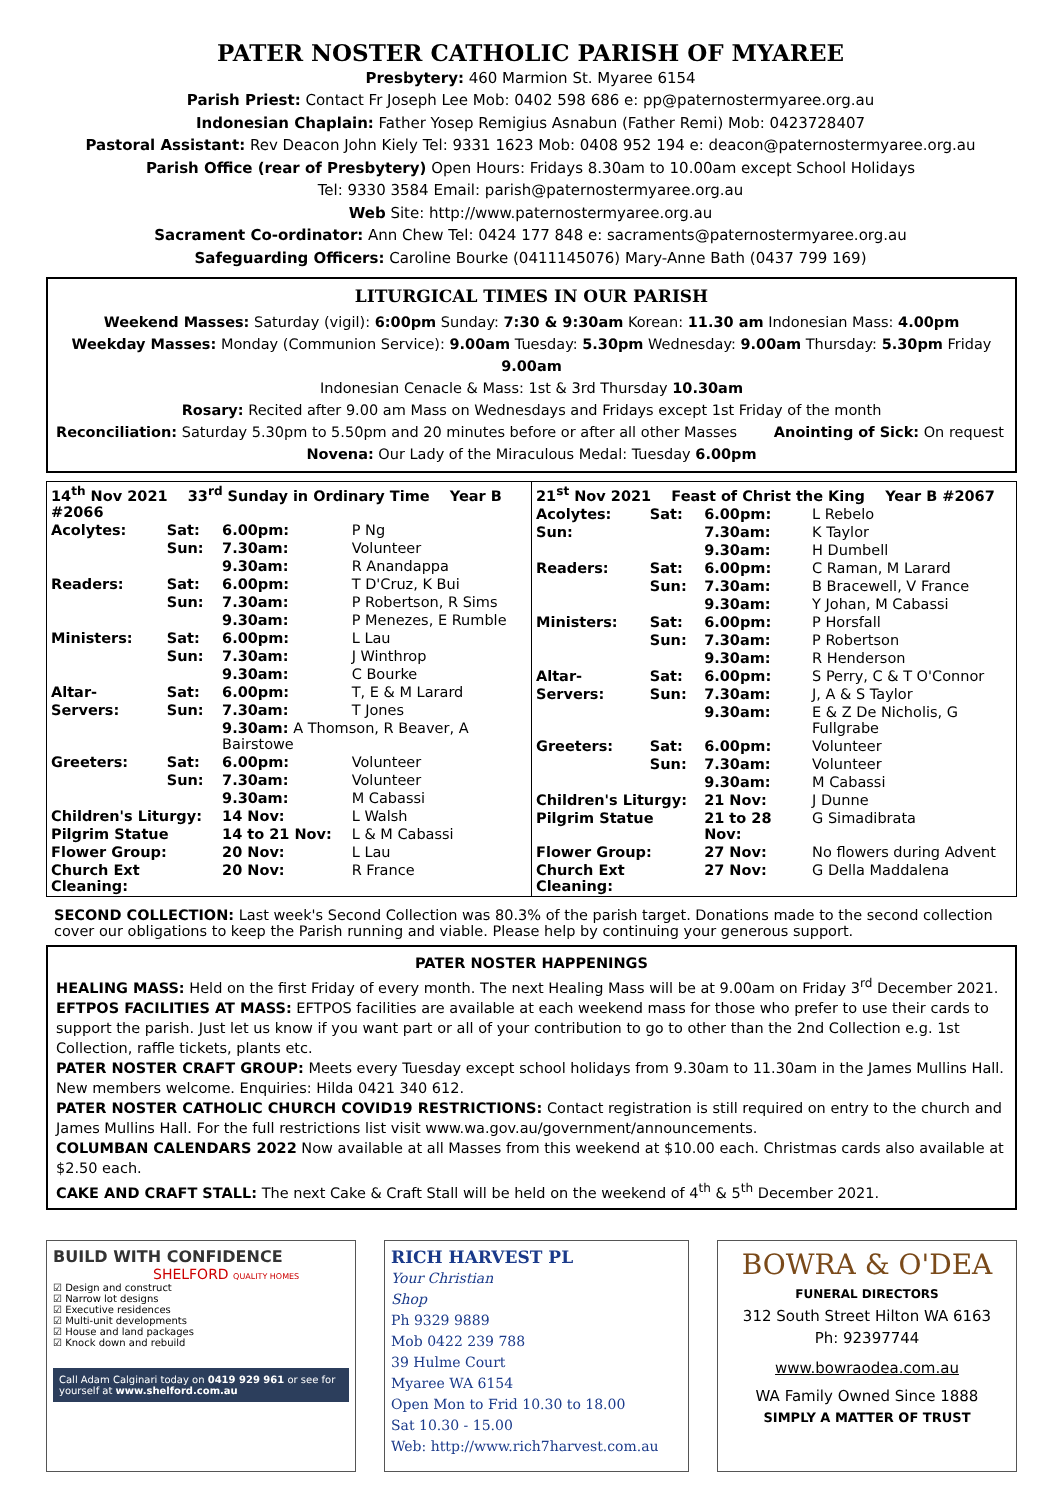PATER NOSTER CATHOLIC PARISH OF MYAREE
Presbytery: 460 Marmion St. Myaree 6154
Parish Priest: Contact Fr Joseph Lee Mob: 0402 598 686 e: pp@paternostermyaree.org.au
Indonesian Chaplain: Father Yosep Remigius Asnabun (Father Remi) Mob: 0423728407
Pastoral Assistant: Rev Deacon John Kiely Tel: 9331 1623 Mob: 0408 952 194 e: deacon@paternostermyaree.org.au
Parish Office (rear of Presbytery) Open Hours: Fridays 8.30am to 10.00am except School Holidays
Tel: 9330 3584 Email: parish@paternostermyaree.org.au
Web Site: http://www.paternostermyaree.org.au
Sacrament Co-ordinator: Ann Chew Tel: 0424 177 848 e: sacraments@paternostermyaree.org.au
Safeguarding Officers: Caroline Bourke (0411145076) Mary-Anne Bath (0437 799 169)
LITURGICAL TIMES IN OUR PARISH
Weekend Masses: Saturday (vigil): 6:00pm Sunday: 7:30 & 9:30am Korean: 11.30 am Indonesian Mass: 4.00pm
Weekday Masses: Monday (Communion Service): 9.00am Tuesday: 5.30pm Wednesday: 9.00am Thursday: 5.30pm Friday 9.00am
Indonesian Cenacle & Mass: 1st & 3rd Thursday 10.30am
Rosary: Recited after 9.00 am Mass on Wednesdays and Fridays except 1st Friday of the month
Reconciliation: Saturday 5.30pm to 5.50pm and 20 minutes before or after all other Masses Anointing of Sick: On request
Novena: Our Lady of the Miraculous Medal: Tuesday 6.00pm
| / 14<sup>th</sup> Nov 2021 33<sup>rd</sup> Sunday in Ordinary Time Year B #2066 / / / / / Acolytes: / Sat: / 6.00pm: / P Ng / / / Sun: / 7.30am: / Volunteer / / / / 9.30am: / R Anandappa / / Readers: / Sat: / 6.00pm: / T D'Cruz, K Bui / / / Sun: / 7.30am: / P Robertson, R Sims / / / / 9.30am: / P Menezes, E Rumble / / Ministers: / Sat: / 6.00pm: / L Lau / / / Sun: / 7.30am: / J Winthrop / / / / 9.30am: / C Bourke / / Altar- / Sat: / 6.00pm: / T, E & M Larard / / Servers: / Sun: / 7.30am: / T Jones / / / / 9.30am: A Thomson, R Beaver, A Bairstowe / / / Greeters: / Sat: / 6.00pm: / Volunteer / / / Sun: / 7.30am: / Volunteer / / / / 9.30am: / M Cabassi / / Children's Liturgy: / / 14 Nov: / L Walsh / / Pilgrim Statue / / 14 to 21 Nov: / L & M Cabassi / / Flower Group: / / 20 Nov: / L Lau / / Church Ext Cleaning: / / 20 Nov: / R France / | / 21<sup>st</sup> Nov 2021 Feast of Christ the King Year B #2067 / / / / / Acolytes: / Sat: / 6.00pm: / L Rebelo / / Sun: / / 7.30am: / K Taylor / / / / 9.30am: / H Dumbell / / Readers: / Sat: / 6.00pm: / C Raman, M Larard / / / Sun: / 7.30am: / B Bracewell, V France / / / / 9.30am: / Y Johan, M Cabassi / / Ministers: / Sat: / 6.00pm: / P Horsfall / / / Sun: / 7.30am: / P Robertson / / / / 9.30am: / R Henderson / / Altar- / Sat: / 6.00pm: / S Perry, C & T O'Connor / / Servers: / Sun: / 7.30am: / J, A & S Taylor / / / / 9.30am: / E & Z De Nicholis, G Fullgrabe / / Greeters: / Sat: / 6.00pm: / Volunteer / / / Sun: / 7.30am: / Volunteer / / / / 9.30am: / M Cabassi / / Children's Liturgy: / / 21 Nov: / J Dunne / / Pilgrim Statue / / 21 to 28 Nov: / G Simadibrata / / Flower Group: / / 27 Nov: / No flowers during Advent / / Church Ext Cleaning: / / 27 Nov: / G Della Maddalena / |
SECOND COLLECTION: Last week's Second Collection was 80.3% of the parish target. Donations made to the second collection cover our obligations to keep the Parish running and viable. Please help by continuing your generous support.
PATER NOSTER HAPPENINGS
HEALING MASS: Held on the first Friday of every month. The next Healing Mass will be at 9.00am on Friday 3<sup>rd</sup> December 2021.
EFTPOS FACILITIES AT MASS: EFTPOS facilities are available at each weekend mass for those who prefer to use their cards to support the parish. Just let us know if you want part or all of your contribution to go to other than the 2nd Collection e.g. 1st Collection, raffle tickets, plants etc.
PATER NOSTER CRAFT GROUP: Meets every Tuesday except school holidays from 9.30am to 11.30am in the James Mullins Hall. New members welcome. Enquiries: Hilda 0421 340 612.
PATER NOSTER CATHOLIC CHURCH COVID19 RESTRICTIONS: Contact registration is still required on entry to the church and James Mullins Hall. For the full restrictions list visit www.wa.gov.au/government/announcements.
COLUMBAN CALENDARS 2022 Now available at all Masses from this weekend at $10.00 each. Christmas cards also available at $2.50 each.
CAKE AND CRAFT STALL: The next Cake & Craft Stall will be held on the weekend of 4<sup>th</sup> & 5<sup>th</sup> December 2021.
BUILD WITH CONFIDENCE
SHELFORD QUALITY HOMES
☑ Design and construct
☑ Narrow lot designs
☑ Executive residences
☑ Multi-unit developments
☑ House and land packages
☑ Knock down and rebuild
Call Adam Calginari today on 0419 929 961 or see for yourself at www.shelford.com.au
RICH HARVEST PL
Your Christian
Shop
Ph 9329 9889
Mob 0422 239 788
39 Hulme Court
Myaree WA 6154
Open Mon to Frid 10.30 to 18.00
Sat 10.30 - 15.00
Web: http://www.rich7harvest.com.au
BOWRA & O'DEA
FUNERAL DIRECTORS
312 South Street Hilton WA 6163
Ph: 92397744
www.bowraodea.com.au
WA Family Owned Since 1888
SIMPLY A MATTER OF TRUST